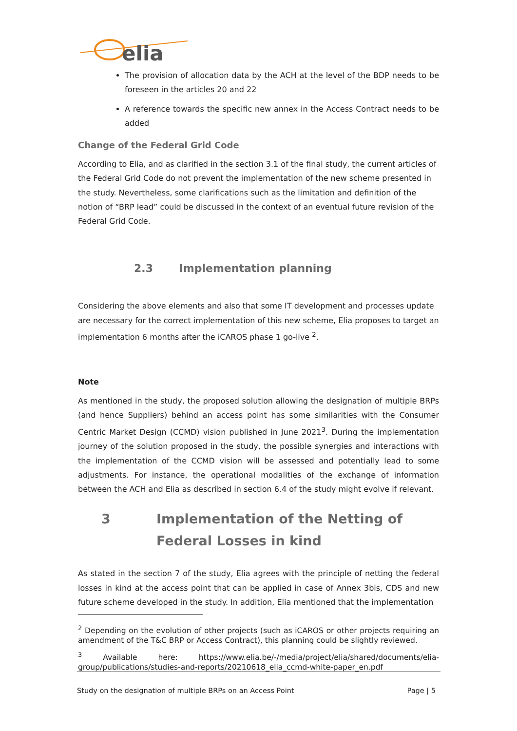elia
The provision of allocation data by the ACH at the level of the BDP needs to be foreseen in the articles 20 and 22
A reference towards the specific new annex in the Access Contract needs to be added
Change of the Federal Grid Code
According to Elia, and as clarified in the section 3.1 of the final study, the current articles of the Federal Grid Code do not prevent the implementation of the new scheme presented in the study. Nevertheless, some clarifications such as the limitation and definition of the notion of “BRP lead” could be discussed in the context of an eventual future revision of the Federal Grid Code.
2.3 Implementation planning
Considering the above elements and also that some IT development and processes update are necessary for the correct implementation of this new scheme, Elia proposes to target an implementation 6 months after the iCAROS phase 1 go-live <sup>2</sup>.
Note
As mentioned in the study, the proposed solution allowing the designation of multiple BRPs (and hence Suppliers) behind an access point has some similarities with the Consumer Centric Market Design (CCMD) vision published in June 2021<sup>3</sup>. During the implementation journey of the solution proposed in the study, the possible synergies and interactions with the implementation of the CCMD vision will be assessed and potentially lead to some adjustments. For instance, the operational modalities of the exchange of information between the ACH and Elia as described in section 6.4 of the study might evolve if relevant.
3 Implementation of the Netting of Federal Losses in kind
As stated in the section 7 of the study, Elia agrees with the principle of netting the federal losses in kind at the access point that can be applied in case of Annex 3bis, CDS and new future scheme developed in the study. In addition, Elia mentioned that the implementation
<sup>2</sup> Depending on the evolution of other projects (such as iCAROS or other projects requiring an amendment of the T&C BRP or Access Contract), this planning could be slightly reviewed.
<sup>3</sup> Available here: https://www.elia.be/-/media/project/elia/shared/documents/elia-group/publications/studies-and-reports/20210618_elia_ccmd-white-paper_en.pdf
Study on the designation of multiple BRPs on an Access Point Page | 5